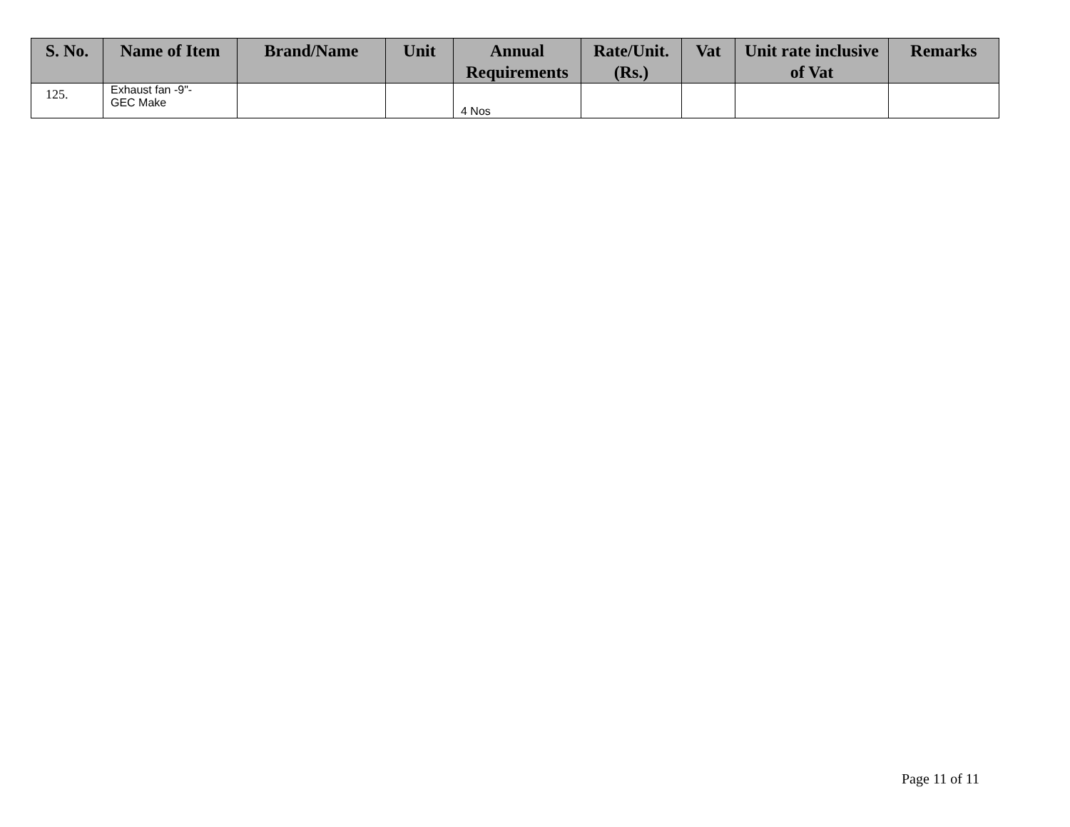| S. No. | Name of Item | Brand/Name | Unit | Annual Requirements | Rate/Unit. (Rs.) | Vat | Unit rate inclusive of Vat | Remarks |
| --- | --- | --- | --- | --- | --- | --- | --- | --- |
| 125. | Exhaust fan -9"- GEC Make | | | 4 Nos | | | | |
Page 11 of 11